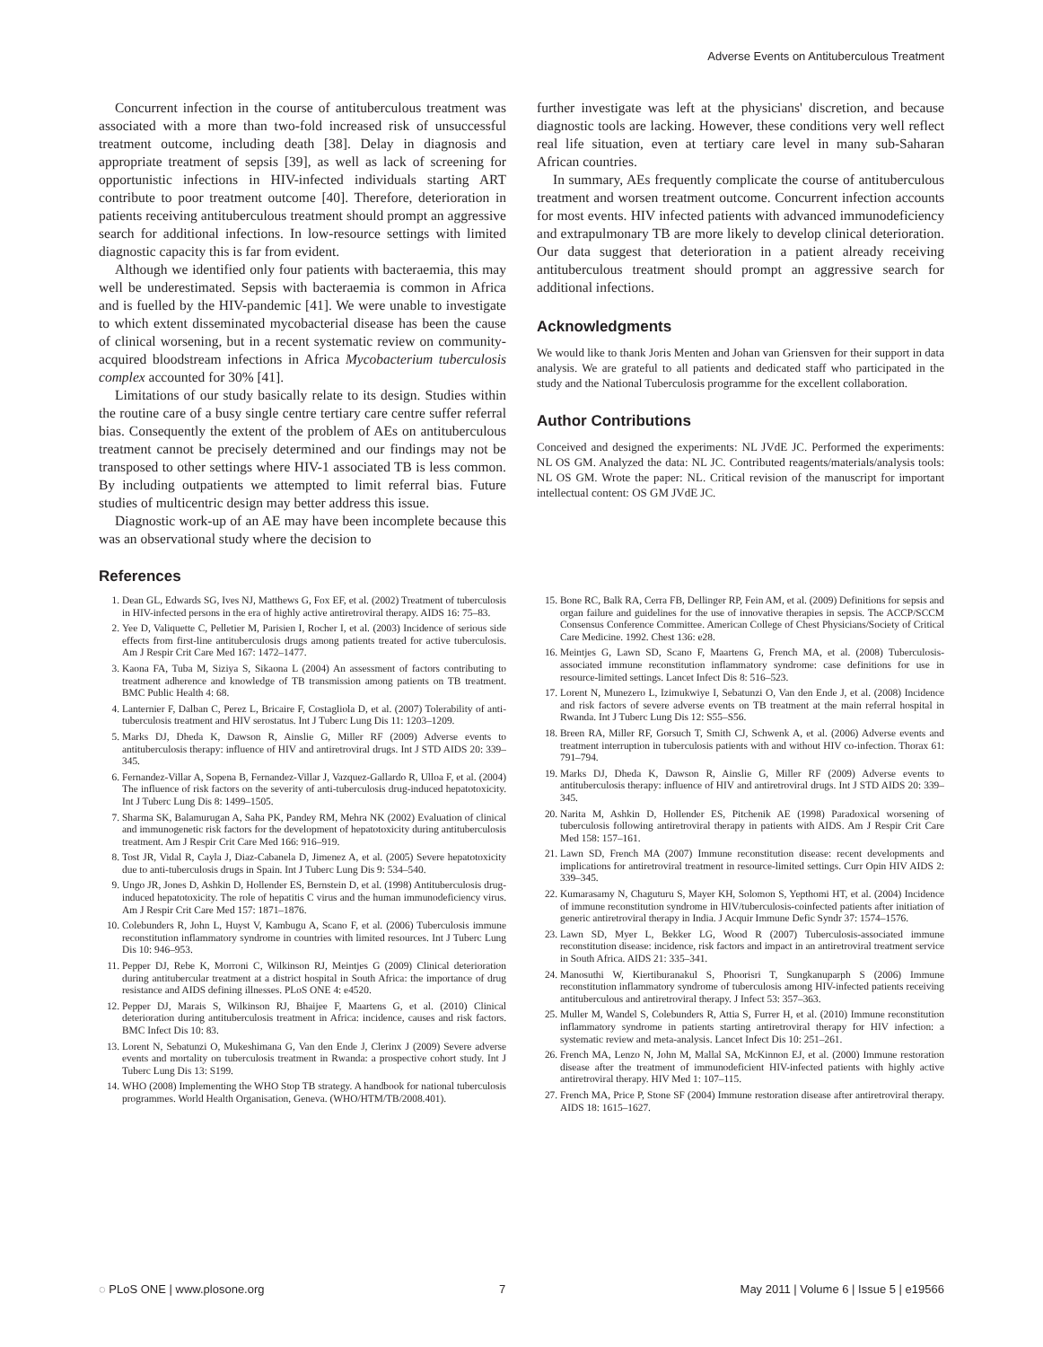Adverse Events on Antituberculous Treatment
Concurrent infection in the course of antituberculous treatment was associated with a more than two-fold increased risk of unsuccessful treatment outcome, including death [38]. Delay in diagnosis and appropriate treatment of sepsis [39], as well as lack of screening for opportunistic infections in HIV-infected individuals starting ART contribute to poor treatment outcome [40]. Therefore, deterioration in patients receiving antituberculous treatment should prompt an aggressive search for additional infections. In low-resource settings with limited diagnostic capacity this is far from evident.
Although we identified only four patients with bacteraemia, this may well be underestimated. Sepsis with bacteraemia is common in Africa and is fuelled by the HIV-pandemic [41]. We were unable to investigate to which extent disseminated mycobacterial disease has been the cause of clinical worsening, but in a recent systematic review on community-acquired bloodstream infections in Africa Mycobacterium tuberculosis complex accounted for 30% [41].
Limitations of our study basically relate to its design. Studies within the routine care of a busy single centre tertiary care centre suffer referral bias. Consequently the extent of the problem of AEs on antituberculous treatment cannot be precisely determined and our findings may not be transposed to other settings where HIV-1 associated TB is less common. By including outpatients we attempted to limit referral bias. Future studies of multicentric design may better address this issue.
Diagnostic work-up of an AE may have been incomplete because this was an observational study where the decision to
further investigate was left at the physicians' discretion, and because diagnostic tools are lacking. However, these conditions very well reflect real life situation, even at tertiary care level in many sub-Saharan African countries.
In summary, AEs frequently complicate the course of antituberculous treatment and worsen treatment outcome. Concurrent infection accounts for most events. HIV infected patients with advanced immunodeficiency and extrapulmonary TB are more likely to develop clinical deterioration. Our data suggest that deterioration in a patient already receiving antituberculous treatment should prompt an aggressive search for additional infections.
Acknowledgments
We would like to thank Joris Menten and Johan van Griensven for their support in data analysis. We are grateful to all patients and dedicated staff who participated in the study and the National Tuberculosis programme for the excellent collaboration.
Author Contributions
Conceived and designed the experiments: NL JVdE JC. Performed the experiments: NL OS GM. Analyzed the data: NL JC. Contributed reagents/materials/analysis tools: NL OS GM. Wrote the paper: NL. Critical revision of the manuscript for important intellectual content: OS GM JVdE JC.
References
1. Dean GL, Edwards SG, Ives NJ, Matthews G, Fox EF, et al. (2002) Treatment of tuberculosis in HIV-infected persons in the era of highly active antiretroviral therapy. AIDS 16: 75–83.
2. Yee D, Valiquette C, Pelletier M, Parisien I, Rocher I, et al. (2003) Incidence of serious side effects from first-line antituberculosis drugs among patients treated for active tuberculosis. Am J Respir Crit Care Med 167: 1472–1477.
3. Kaona FA, Tuba M, Siziya S, Sikaona L (2004) An assessment of factors contributing to treatment adherence and knowledge of TB transmission among patients on TB treatment. BMC Public Health 4: 68.
4. Lanternier F, Dalban C, Perez L, Bricaire F, Costagliola D, et al. (2007) Tolerability of anti-tuberculosis treatment and HIV serostatus. Int J Tuberc Lung Dis 11: 1203–1209.
5. Marks DJ, Dheda K, Dawson R, Ainslie G, Miller RF (2009) Adverse events to antituberculosis therapy: influence of HIV and antiretroviral drugs. Int J STD AIDS 20: 339–345.
6. Fernandez-Villar A, Sopena B, Fernandez-Villar J, Vazquez-Gallardo R, Ulloa F, et al. (2004) The influence of risk factors on the severity of anti-tuberculosis drug-induced hepatotoxicity. Int J Tuberc Lung Dis 8: 1499–1505.
7. Sharma SK, Balamurugan A, Saha PK, Pandey RM, Mehra NK (2002) Evaluation of clinical and immunogenetic risk factors for the development of hepatotoxicity during antituberculosis treatment. Am J Respir Crit Care Med 166: 916–919.
8. Tost JR, Vidal R, Cayla J, Diaz-Cabanela D, Jimenez A, et al. (2005) Severe hepatotoxicity due to anti-tuberculosis drugs in Spain. Int J Tuberc Lung Dis 9: 534–540.
9. Ungo JR, Jones D, Ashkin D, Hollender ES, Bernstein D, et al. (1998) Antituberculosis drug-induced hepatotoxicity. The role of hepatitis C virus and the human immunodeficiency virus. Am J Respir Crit Care Med 157: 1871–1876.
10. Colebunders R, John L, Huyst V, Kambugu A, Scano F, et al. (2006) Tuberculosis immune reconstitution inflammatory syndrome in countries with limited resources. Int J Tuberc Lung Dis 10: 946–953.
11. Pepper DJ, Rebe K, Morroni C, Wilkinson RJ, Meintjes G (2009) Clinical deterioration during antitubercular treatment at a district hospital in South Africa: the importance of drug resistance and AIDS defining illnesses. PLoS ONE 4: e4520.
12. Pepper DJ, Marais S, Wilkinson RJ, Bhaijee F, Maartens G, et al. (2010) Clinical deterioration during antituberculosis treatment in Africa: incidence, causes and risk factors. BMC Infect Dis 10: 83.
13. Lorent N, Sebatunzi O, Mukeshimana G, Van den Ende J, Clerinx J (2009) Severe adverse events and mortality on tuberculosis treatment in Rwanda: a prospective cohort study. Int J Tuberc Lung Dis 13: S199.
14. WHO (2008) Implementing the WHO Stop TB strategy. A handbook for national tuberculosis programmes. World Health Organisation, Geneva. (WHO/HTM/TB/2008.401).
15. Bone RC, Balk RA, Cerra FB, Dellinger RP, Fein AM, et al. (2009) Definitions for sepsis and organ failure and guidelines for the use of innovative therapies in sepsis. The ACCP/SCCM Consensus Conference Committee. American College of Chest Physicians/Society of Critical Care Medicine. 1992. Chest 136: e28.
16. Meintjes G, Lawn SD, Scano F, Maartens G, French MA, et al. (2008) Tuberculosis-associated immune reconstitution inflammatory syndrome: case definitions for use in resource-limited settings. Lancet Infect Dis 8: 516–523.
17. Lorent N, Munezero L, Izimukwiye I, Sebatunzi O, Van den Ende J, et al. (2008) Incidence and risk factors of severe adverse events on TB treatment at the main referral hospital in Rwanda. Int J Tuberc Lung Dis 12: S55–S56.
18. Breen RA, Miller RF, Gorsuch T, Smith CJ, Schwenk A, et al. (2006) Adverse events and treatment interruption in tuberculosis patients with and without HIV co-infection. Thorax 61: 791–794.
19. Marks DJ, Dheda K, Dawson R, Ainslie G, Miller RF (2009) Adverse events to antituberculosis therapy: influence of HIV and antiretroviral drugs. Int J STD AIDS 20: 339–345.
20. Narita M, Ashkin D, Hollender ES, Pitchenik AE (1998) Paradoxical worsening of tuberculosis following antiretroviral therapy in patients with AIDS. Am J Respir Crit Care Med 158: 157–161.
21. Lawn SD, French MA (2007) Immune reconstitution disease: recent developments and implications for antiretroviral treatment in resource-limited settings. Curr Opin HIV AIDS 2: 339–345.
22. Kumarasamy N, Chaguturu S, Mayer KH, Solomon S, Yepthomi HT, et al. (2004) Incidence of immune reconstitution syndrome in HIV/tuberculosis-coinfected patients after initiation of generic antiretroviral therapy in India. J Acquir Immune Defic Syndr 37: 1574–1576.
23. Lawn SD, Myer L, Bekker LG, Wood R (2007) Tuberculosis-associated immune reconstitution disease: incidence, risk factors and impact in an antiretroviral treatment service in South Africa. AIDS 21: 335–341.
24. Manosuthi W, Kiertiburanakul S, Phoorisri T, Sungkanuparph S (2006) Immune reconstitution inflammatory syndrome of tuberculosis among HIV-infected patients receiving antituberculous and antiretroviral therapy. J Infect 53: 357–363.
25. Muller M, Wandel S, Colebunders R, Attia S, Furrer H, et al. (2010) Immune reconstitution inflammatory syndrome in patients starting antiretroviral therapy for HIV infection: a systematic review and meta-analysis. Lancet Infect Dis 10: 251–261.
26. French MA, Lenzo N, John M, Mallal SA, McKinnon EJ, et al. (2000) Immune restoration disease after the treatment of immunodeficient HIV-infected patients with highly active antiretroviral therapy. HIV Med 1: 107–115.
27. French MA, Price P, Stone SF (2004) Immune restoration disease after antiretroviral therapy. AIDS 18: 1615–1627.
◌ PLoS ONE | www.plosone.org 7 May 2011 | Volume 6 | Issue 5 | e19566